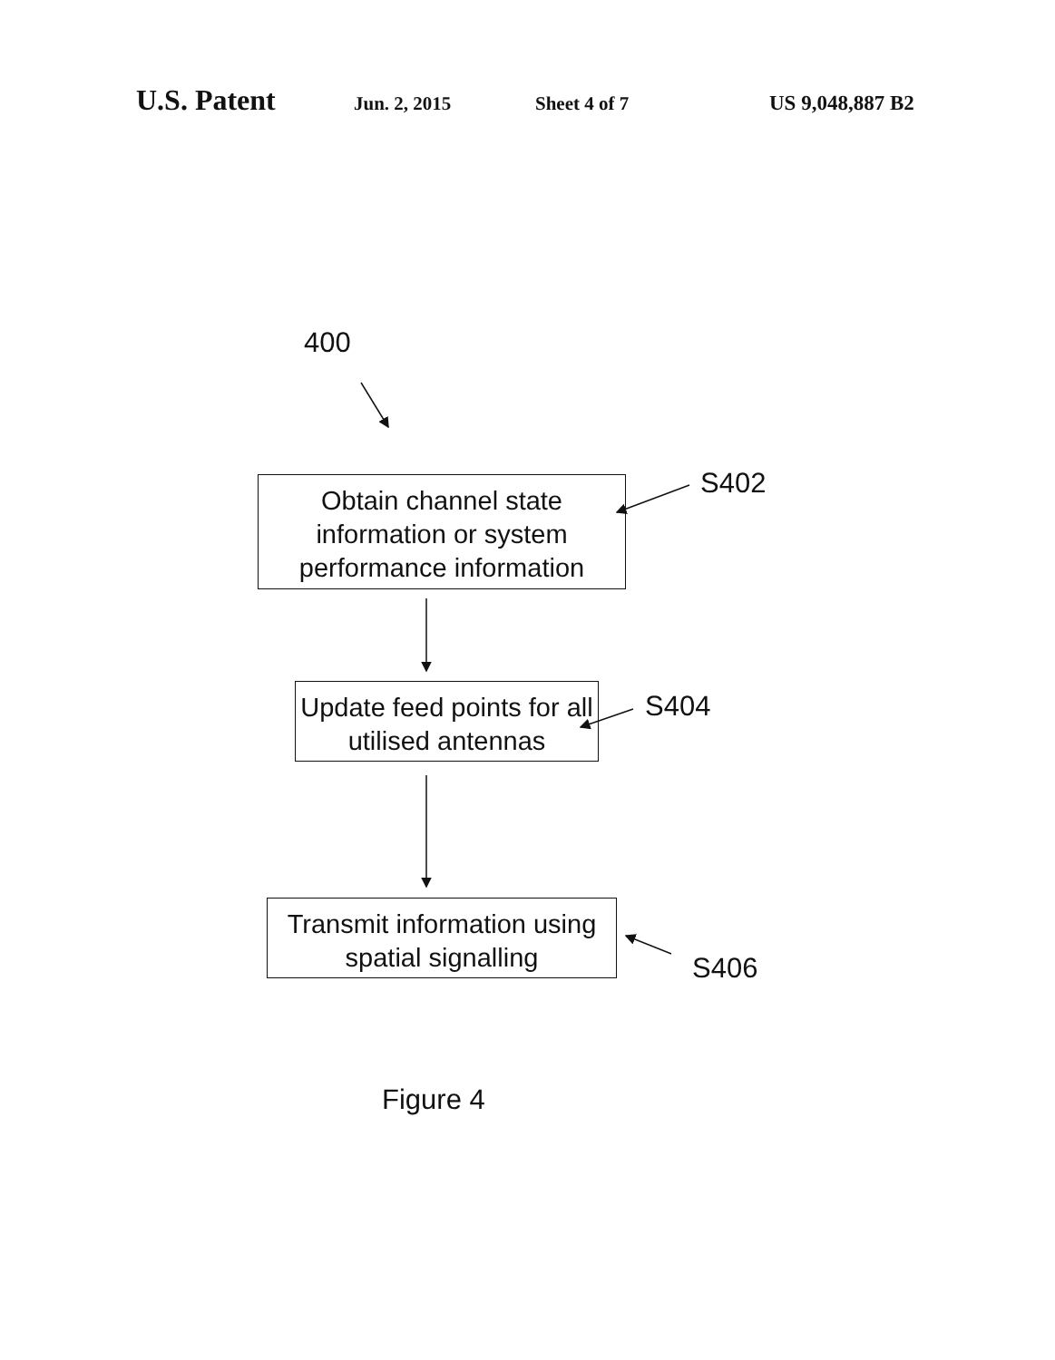U.S. Patent Jun. 2, 2015 Sheet 4 of 7 US 9,048,887 B2
400
Obtain channel state information or system performance information
S402
Update feed points for all utilised antennas
S404
Transmit information using spatial signalling
S406
Figure 4